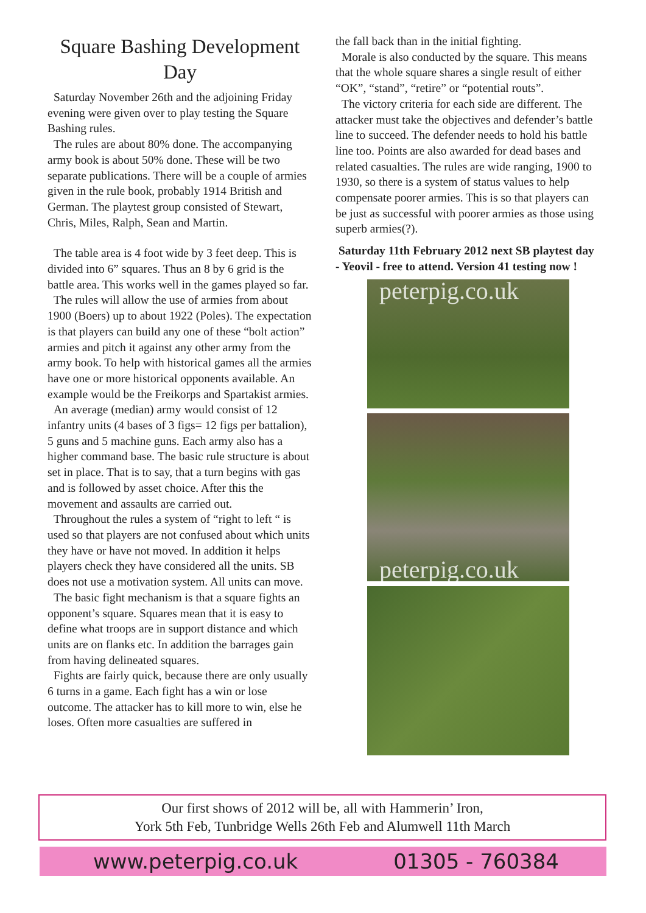Square Bashing Development Day
Saturday November 26th and the adjoining Friday evening were given over to play testing the Square Bashing rules.
The rules are about 80% done. The accompanying army book is about 50% done. These will be two separate publications. There will be a couple of armies given in the rule book, probably 1914 British and German. The playtest group consisted of Stewart, Chris, Miles, Ralph, Sean and Martin.
The table area is 4 foot wide by 3 feet deep. This is divided into 6” squares. Thus an 8 by 6 grid is the battle area. This works well in the games played so far.
The rules will allow the use of armies from about 1900 (Boers) up to about 1922 (Poles). The expectation is that players can build any one of these “bolt action” armies and pitch it against any other army from the army book. To help with historical games all the armies have one or more historical opponents available. An example would be the Freikorps and Spartakist armies.
An average (median) army would consist of 12 infantry units (4 bases of 3 figs= 12 figs per battalion), 5 guns and 5 machine guns. Each army also has a higher command base. The basic rule structure is about set in place. That is to say, that a turn begins with gas and is followed by asset choice. After this the movement and assaults are carried out.
Throughout the rules a system of “right to left “ is used so that players are not confused about which units they have or have not moved. In addition it helps players check they have considered all the units. SB does not use a motivation system. All units can move.
The basic fight mechanism is that a square fights an opponent’s square. Squares mean that it is easy to define what troops are in support distance and which units are on flanks etc. In addition the barrages gain from having delineated squares.
Fights are fairly quick, because there are only usually 6 turns in a game. Each fight has a win or lose outcome. The attacker has to kill more to win, else he loses. Often more casualties are suffered in
the fall back than in the initial fighting.
Morale is also conducted by the square. This means that the whole square shares a single result of either “OK”, “stand”, “retire” or “potential routs”.
The victory criteria for each side are different. The attacker must take the objectives and defender’s battle line to succeed. The defender needs to hold his battle line too. Points are also awarded for dead bases and related casualties. The rules are wide ranging, 1900 to 1930, so there is a system of status values to help compensate poorer armies. This is so that players can be just as successful with poorer armies as those using superb armies(?).
Saturday 11th February 2012 next SB playtest day - Yeovil - free to attend. Version 41 testing now !
peterpig.co.uk
peterpig.co.uk
Our first shows of 2012 will be, all with Hammerin’ Iron,
York 5th Feb, Tunbridge Wells 26th Feb and Alumwell 11th March
www.peterpig.co.uk 01305 - 760384